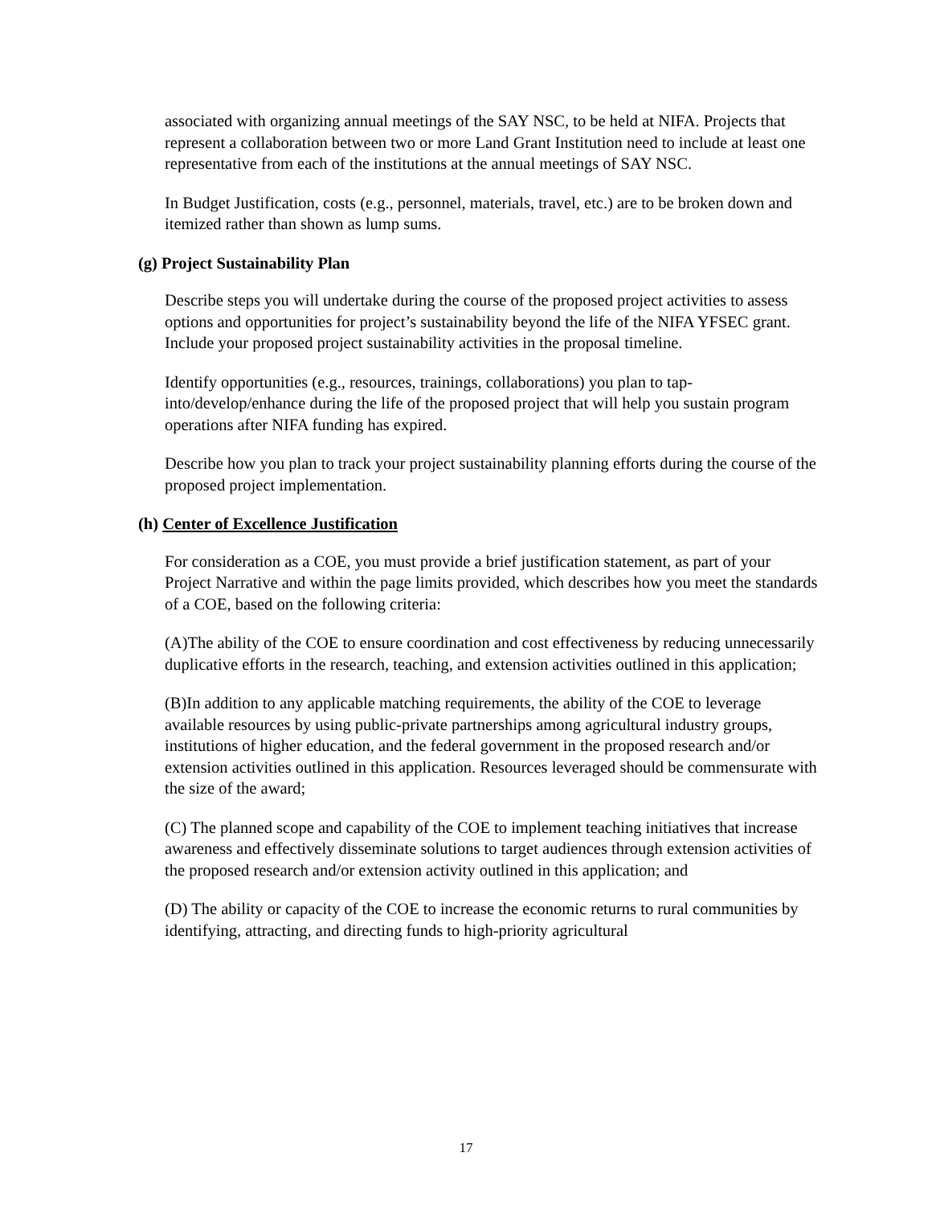associated with organizing annual meetings of the SAY NSC, to be held at NIFA. Projects that represent a collaboration between two or more Land Grant Institution need to include at least one representative from each of the institutions at the annual meetings of SAY NSC.
In Budget Justification, costs (e.g., personnel, materials, travel, etc.) are to be broken down and itemized rather than shown as lump sums.
(g) Project Sustainability Plan
Describe steps you will undertake during the course of the proposed project activities to assess options and opportunities for project’s sustainability beyond the life of the NIFA YFSEC grant. Include your proposed project sustainability activities in the proposal timeline.
Identify opportunities (e.g., resources, trainings, collaborations) you plan to tap-into/develop/enhance during the life of the proposed project that will help you sustain program operations after NIFA funding has expired.
Describe how you plan to track your project sustainability planning efforts during the course of the proposed project implementation.
(h) Center of Excellence Justification
For consideration as a COE, you must provide a brief justification statement, as part of your Project Narrative and within the page limits provided, which describes how you meet the standards of a COE, based on the following criteria:
(A)The ability of the COE to ensure coordination and cost effectiveness by reducing unnecessarily duplicative efforts in the research, teaching, and extension activities outlined in this application;
(B)In addition to any applicable matching requirements, the ability of the COE to leverage available resources by using public-private partnerships among agricultural industry groups, institutions of higher education, and the federal government in the proposed research and/or extension activities outlined in this application. Resources leveraged should be commensurate with the size of the award;
(C) The planned scope and capability of the COE to implement teaching initiatives that increase awareness and effectively disseminate solutions to target audiences through extension activities of the proposed research and/or extension activity outlined in this application; and
(D) The ability or capacity of the COE to increase the economic returns to rural communities by identifying, attracting, and directing funds to high-priority agricultural
17